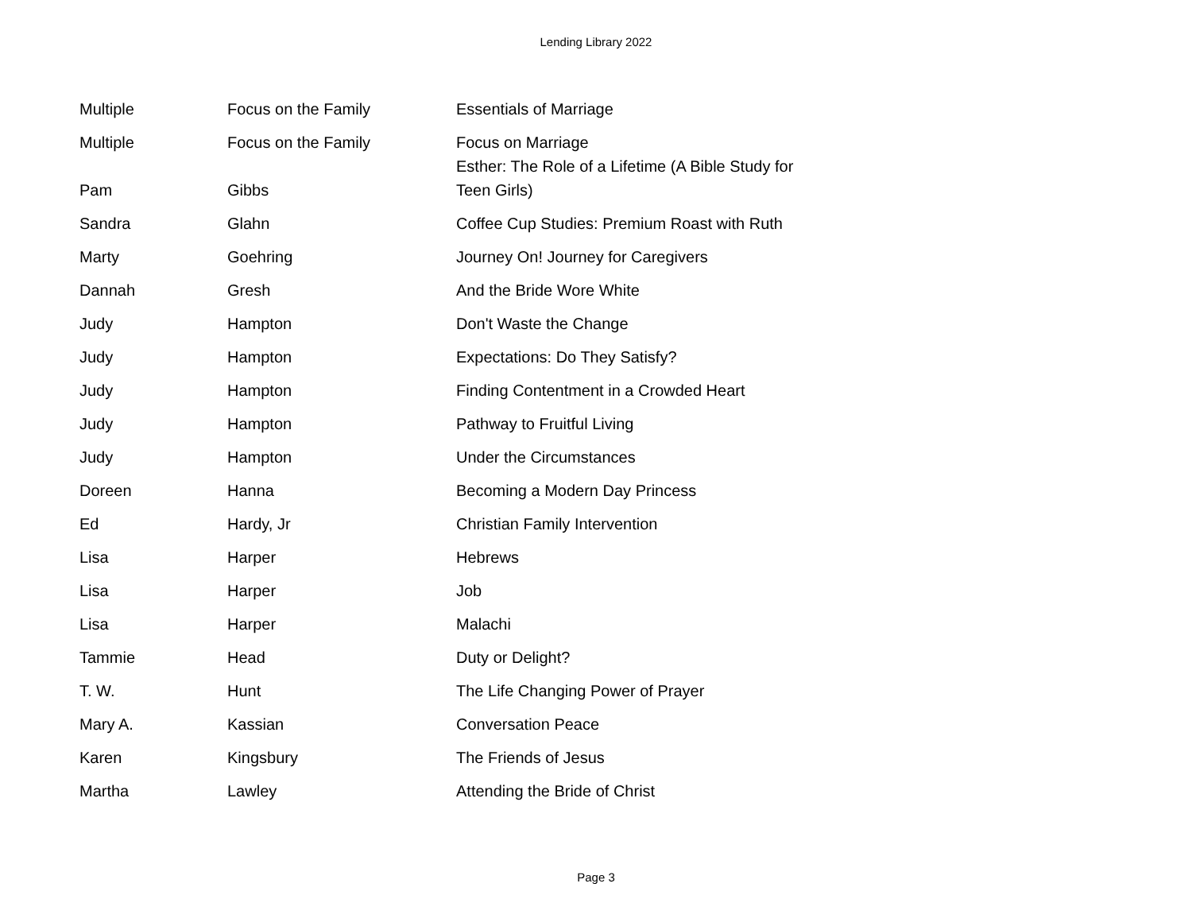Lending Library 2022
| Multiple | Focus on the Family | Essentials of Marriage |
| Multiple | Focus on the Family | Focus on Marriage |
| Pam | Gibbs | Esther: The Role of a Lifetime (A Bible Study for Teen Girls) |
| Sandra | Glahn | Coffee Cup Studies: Premium Roast with Ruth |
| Marty | Goehring | Journey On! Journey for Caregivers |
| Dannah | Gresh | And the Bride Wore White |
| Judy | Hampton | Don't Waste the Change |
| Judy | Hampton | Expectations: Do They Satisfy? |
| Judy | Hampton | Finding Contentment in a Crowded Heart |
| Judy | Hampton | Pathway to Fruitful Living |
| Judy | Hampton | Under the Circumstances |
| Doreen | Hanna | Becoming a Modern Day Princess |
| Ed | Hardy, Jr | Christian Family Intervention |
| Lisa | Harper | Hebrews |
| Lisa | Harper | Job |
| Lisa | Harper | Malachi |
| Tammie | Head | Duty or Delight? |
| T. W. | Hunt | The Life Changing Power of Prayer |
| Mary A. | Kassian | Conversation Peace |
| Karen | Kingsbury | The Friends of Jesus |
| Martha | Lawley | Attending the Bride of Christ |
Page 3